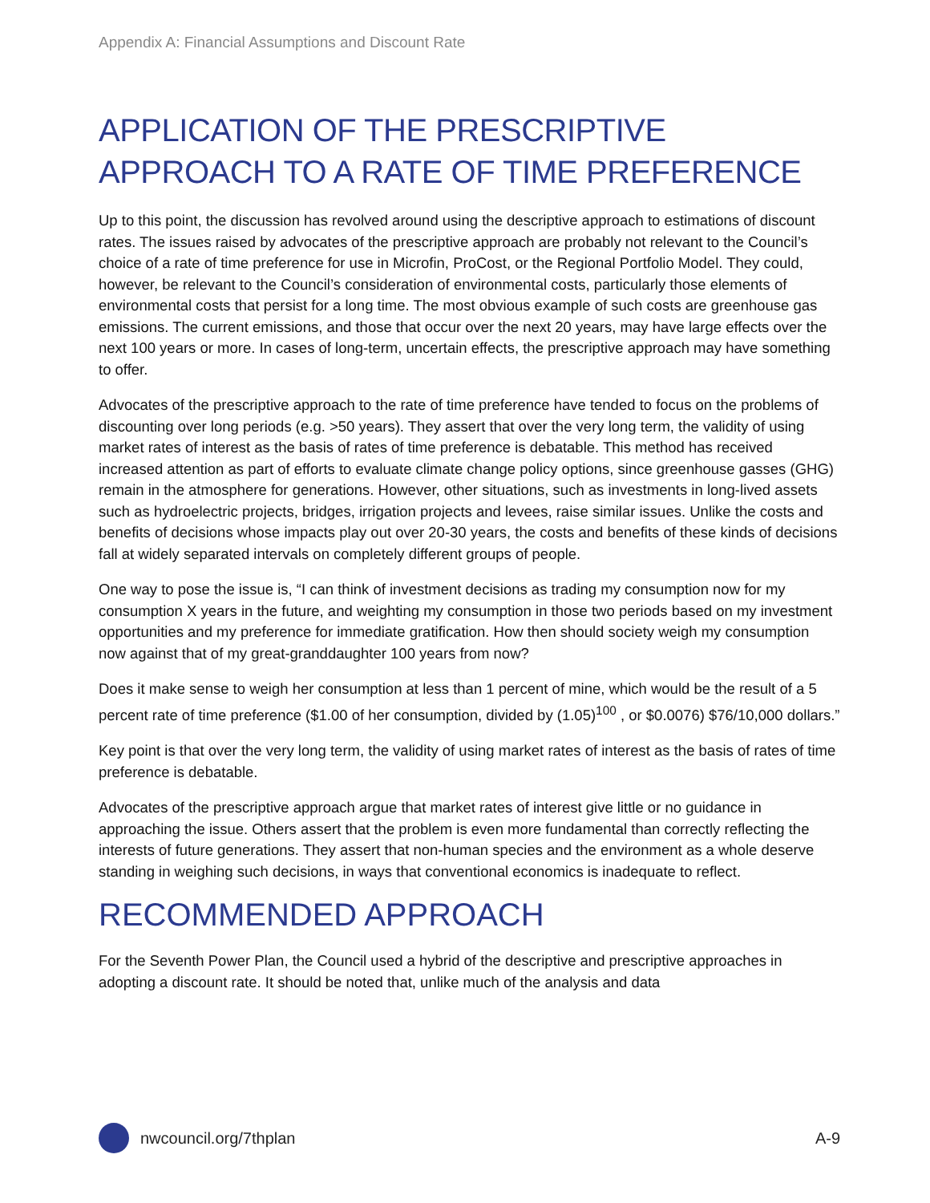Appendix A: Financial Assumptions and Discount Rate
APPLICATION OF THE PRESCRIPTIVE APPROACH TO A RATE OF TIME PREFERENCE
Up to this point, the discussion has revolved around using the descriptive approach to estimations of discount rates. The issues raised by advocates of the prescriptive approach are probably not relevant to the Council’s choice of a rate of time preference for use in Microfin, ProCost, or the Regional Portfolio Model. They could, however, be relevant to the Council’s consideration of environmental costs, particularly those elements of environmental costs that persist for a long time. The most obvious example of such costs are greenhouse gas emissions. The current emissions, and those that occur over the next 20 years, may have large effects over the next 100 years or more. In cases of long-term, uncertain effects, the prescriptive approach may have something to offer.
Advocates of the prescriptive approach to the rate of time preference have tended to focus on the problems of discounting over long periods (e.g. >50 years). They assert that over the very long term, the validity of using market rates of interest as the basis of rates of time preference is debatable. This method has received increased attention as part of efforts to evaluate climate change policy options, since greenhouse gasses (GHG) remain in the atmosphere for generations. However, other situations, such as investments in long-lived assets such as hydroelectric projects, bridges, irrigation projects and levees, raise similar issues. Unlike the costs and benefits of decisions whose impacts play out over 20-30 years, the costs and benefits of these kinds of decisions fall at widely separated intervals on completely different groups of people.
One way to pose the issue is, “I can think of investment decisions as trading my consumption now for my consumption X years in the future, and weighting my consumption in those two periods based on my investment opportunities and my preference for immediate gratification. How then should society weigh my consumption now against that of my great-granddaughter 100 years from now?
Does it make sense to weigh her consumption at less than 1 percent of mine, which would be the result of a 5 percent rate of time preference ($1.00 of her consumption, divided by (1.05)<sup>100</sup> , or $0.0076) $76/10,000 dollars.”
Key point is that over the very long term, the validity of using market rates of interest as the basis of rates of time preference is debatable.
Advocates of the prescriptive approach argue that market rates of interest give little or no guidance in approaching the issue. Others assert that the problem is even more fundamental than correctly reflecting the interests of future generations. They assert that non-human species and the environment as a whole deserve standing in weighing such decisions, in ways that conventional economics is inadequate to reflect.
RECOMMENDED APPROACH
For the Seventh Power Plan, the Council used a hybrid of the descriptive and prescriptive approaches in adopting a discount rate. It should be noted that, unlike much of the analysis and data
nwcouncil.org/7thplan A-9